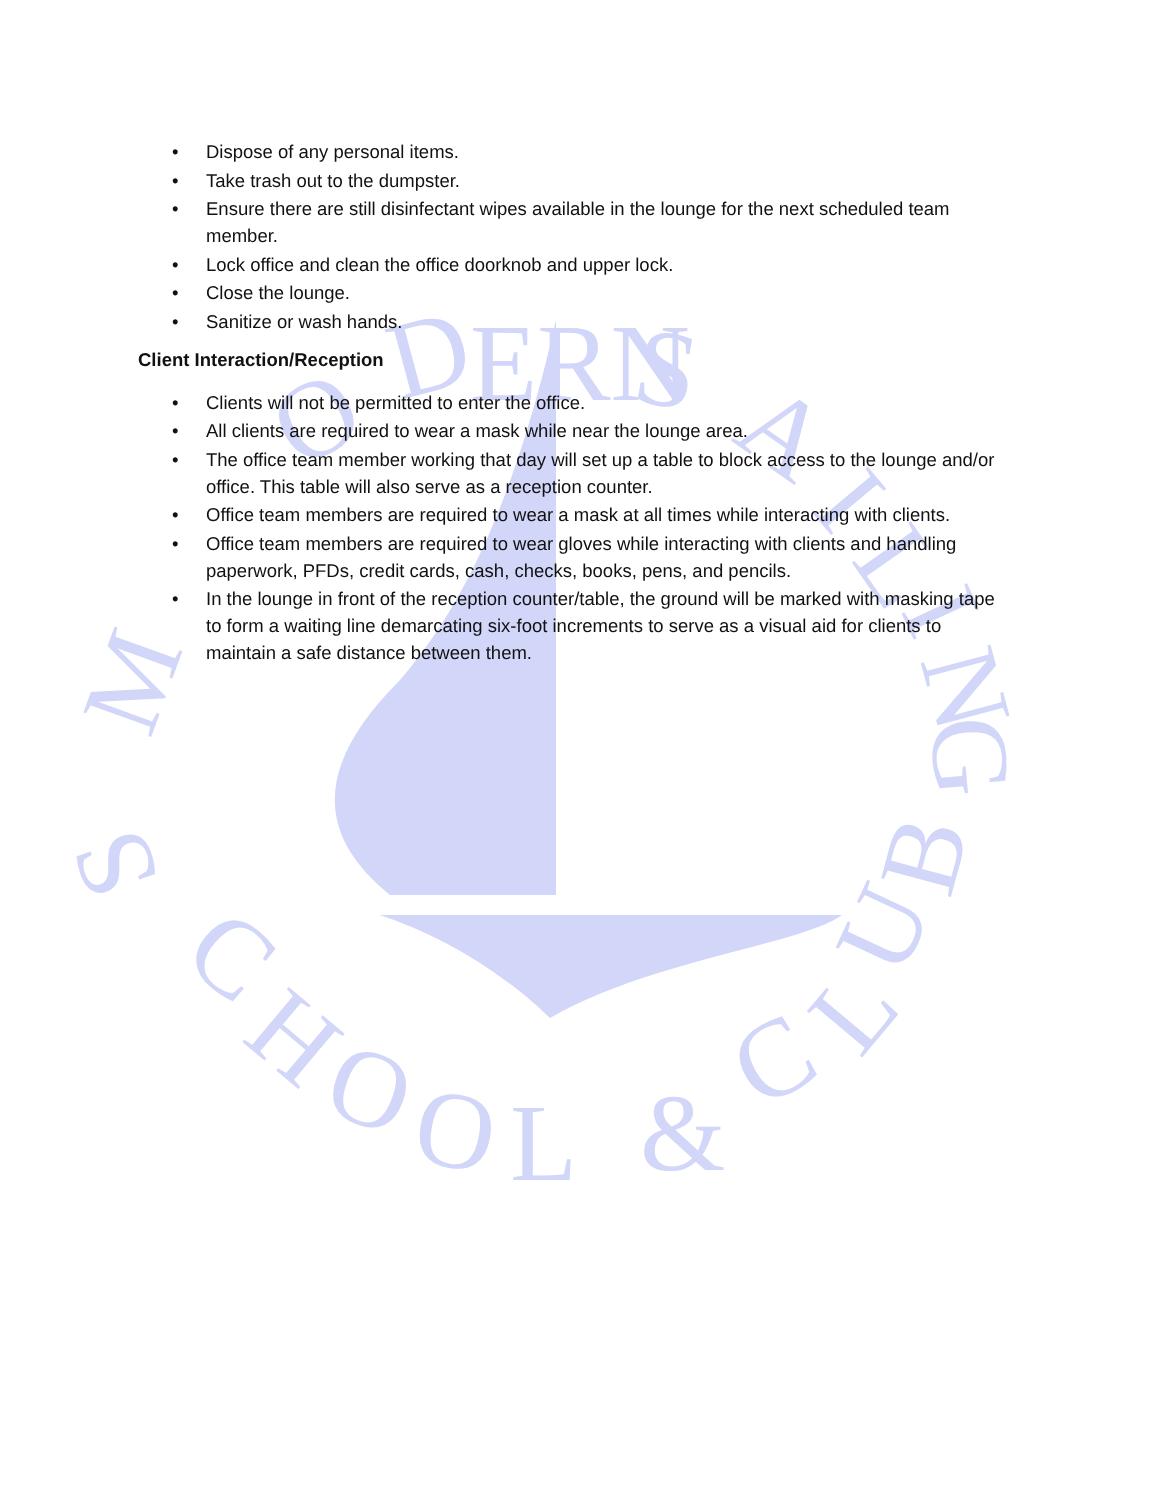M
O
D
ERN
S
A
I
L
I
N
G
S
C
H
O
O
L
&
C
L
U
B
• Dispose of any personal items.
• Take trash out to the dumpster.
• Ensure there are still disinfectant wipes available in the lounge for the next scheduled team member.
• Lock office and clean the office doorknob and upper lock.
• Close the lounge.
• Sanitize or wash hands.
Client Interaction/Reception
• Clients will not be permitted to enter the office.
• All clients are required to wear a mask while near the lounge area.
• The office team member working that day will set up a table to block access to the lounge and/or office. This table will also serve as a reception counter.
• Office team members are required to wear a mask at all times while interacting with clients.
• Office team members are required to wear gloves while interacting with clients and handling paperwork, PFDs, credit cards, cash, checks, books, pens, and pencils.
• In the lounge in front of the reception counter/table, the ground will be marked with masking tape to form a waiting line demarcating six-foot increments to serve as a visual aid for clients to maintain a safe distance between them.